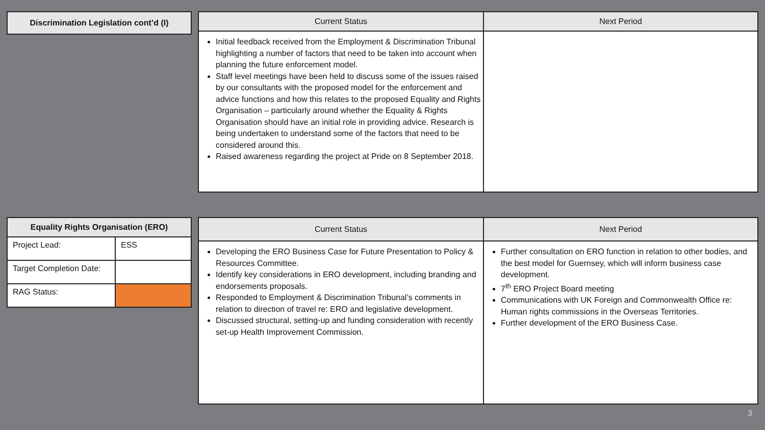| Discrimination Legislation cont’d (I) |
| --- |
| Current Status | Next Period |
| --- | --- |
| Initial feedback received from the Employment & Discrimination Tribunal highlighting a number of factors that need to be taken into account when planning the future enforcement model. Staff level meetings have been held to discuss some of the issues raised by our consultants with the proposed model for the enforcement and advice functions and how this relates to the proposed Equality and Rights Organisation – particularly around whether the Equality & Rights Organisation should have an initial role in providing advice. Research is being undertaken to understand some of the factors that need to be considered around this. Raised awareness regarding the project at Pride on 8 September 2018. | |
| Equality Rights Organisation (ERO) | |
| --- | --- |
| Project Lead: | ESS |
| Target Completion Date: | |
| RAG Status: | |
| Current Status | Next Period |
| --- | --- |
| Developing the ERO Business Case for Future Presentation to Policy & Resources Committee. Identify key considerations in ERO development, including branding and endorsements proposals. Responded to Employment & Discrimination Tribunal’s comments in relation to direction of travel re: ERO and legislative development. Discussed structural, setting-up and funding consideration with recently set-up Health Improvement Commission. | Further consultation on ERO function in relation to other bodies, and the best model for Guernsey, which will inform business case development. 7<sup>th</sup> ERO Project Board meeting Communications with UK Foreign and Commonwealth Office re: Human rights commissions in the Overseas Territories. Further development of the ERO Business Case. |
3